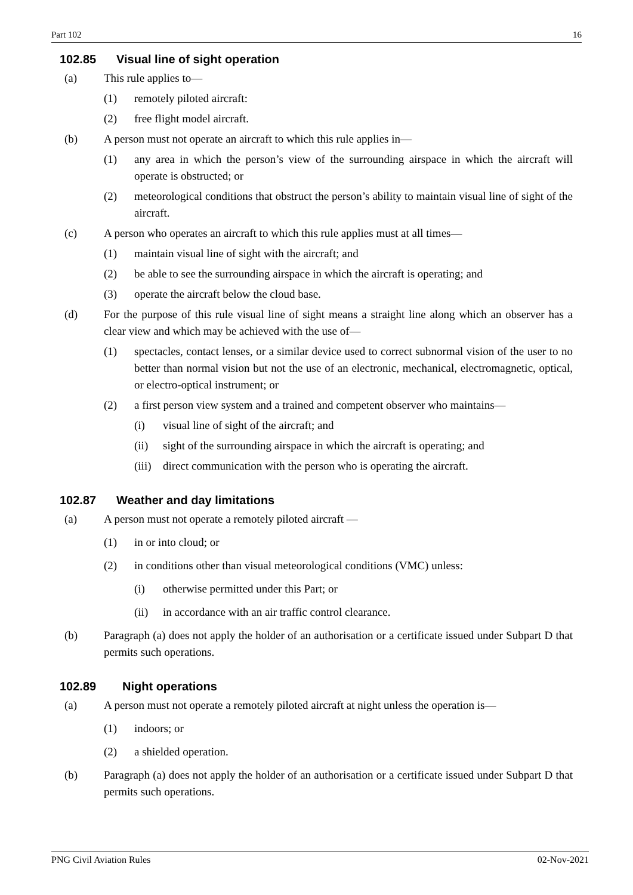Part 102 16
102.85 Visual line of sight operation
(a) This rule applies to—
(1) remotely piloted aircraft:
(2) free flight model aircraft.
(b) A person must not operate an aircraft to which this rule applies in—
(1) any area in which the person’s view of the surrounding airspace in which the aircraft will operate is obstructed; or
(2) meteorological conditions that obstruct the person’s ability to maintain visual line of sight of the aircraft.
(c) A person who operates an aircraft to which this rule applies must at all times—
(1) maintain visual line of sight with the aircraft; and
(2) be able to see the surrounding airspace in which the aircraft is operating; and
(3) operate the aircraft below the cloud base.
(d) For the purpose of this rule visual line of sight means a straight line along which an observer has a clear view and which may be achieved with the use of—
(1) spectacles, contact lenses, or a similar device used to correct subnormal vision of the user to no better than normal vision but not the use of an electronic, mechanical, electromagnetic, optical, or electro-optical instrument; or
(2) a first person view system and a trained and competent observer who maintains—
(i) visual line of sight of the aircraft; and
(ii) sight of the surrounding airspace in which the aircraft is operating; and
(iii) direct communication with the person who is operating the aircraft.
102.87 Weather and day limitations
(a) A person must not operate a remotely piloted aircraft —
(1) in or into cloud; or
(2) in conditions other than visual meteorological conditions (VMC) unless:
(i) otherwise permitted under this Part; or
(ii) in accordance with an air traffic control clearance.
(b) Paragraph (a) does not apply the holder of an authorisation or a certificate issued under Subpart D that permits such operations.
102.89 Night operations
(a) A person must not operate a remotely piloted aircraft at night unless the operation is—
(1) indoors; or
(2) a shielded operation.
(b) Paragraph (a) does not apply the holder of an authorisation or a certificate issued under Subpart D that permits such operations.
PNG Civil Aviation Rules 02-Nov-2021